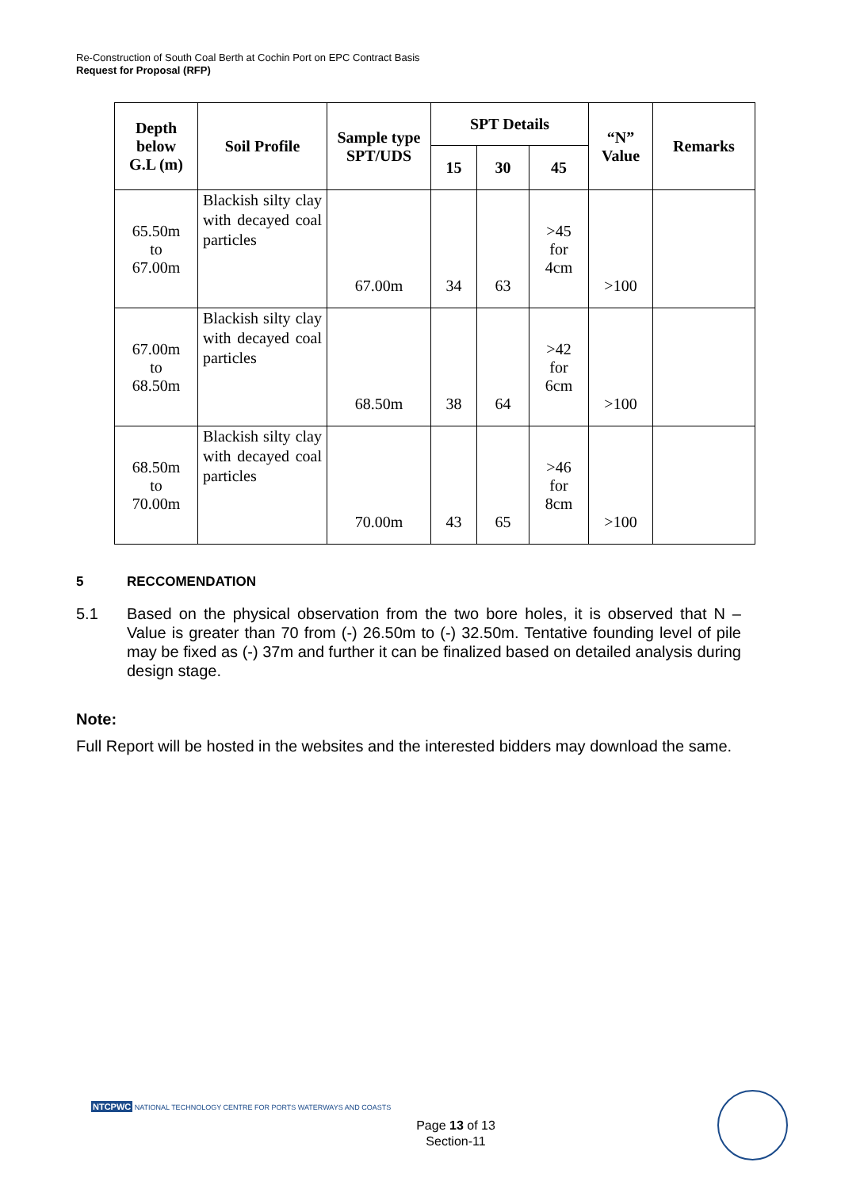Re-Construction of South Coal Berth at Cochin Port on EPC Contract Basis
Request for Proposal (RFP)
| Depth below G.L (m) | Soil Profile | Sample type SPT/UDS | SPT Details | | | “N” Value | Remarks |
| --- | --- | --- | --- | --- | --- | --- | --- |
| | | | 15 | 30 | 45 | | |
| 65.50m to 67.00m | Blackish silty clay with decayed coal particles | 67.00m | 34 | 63 | >45 for 4cm | >100 | |
| 67.00m to 68.50m | Blackish silty clay with decayed coal particles | 68.50m | 38 | 64 | >42 for 6cm | >100 | |
| 68.50m to 70.00m | Blackish silty clay with decayed coal particles | 70.00m | 43 | 65 | >46 for 8cm | >100 | |
5 RECCOMENDATION
5.1 Based on the physical observation from the two bore holes, it is observed that N – Value is greater than 70 from (-) 26.50m to (-) 32.50m. Tentative founding level of pile may be fixed as (-) 37m and further it can be finalized based on detailed analysis during design stage.
Note:
Full Report will be hosted in the websites and the interested bidders may download the same.
NTCPWC NATIONAL TECHNOLOGY CENTRE FOR PORTS WATERWAYS AND COASTS
Page 13 of 13
Section-11